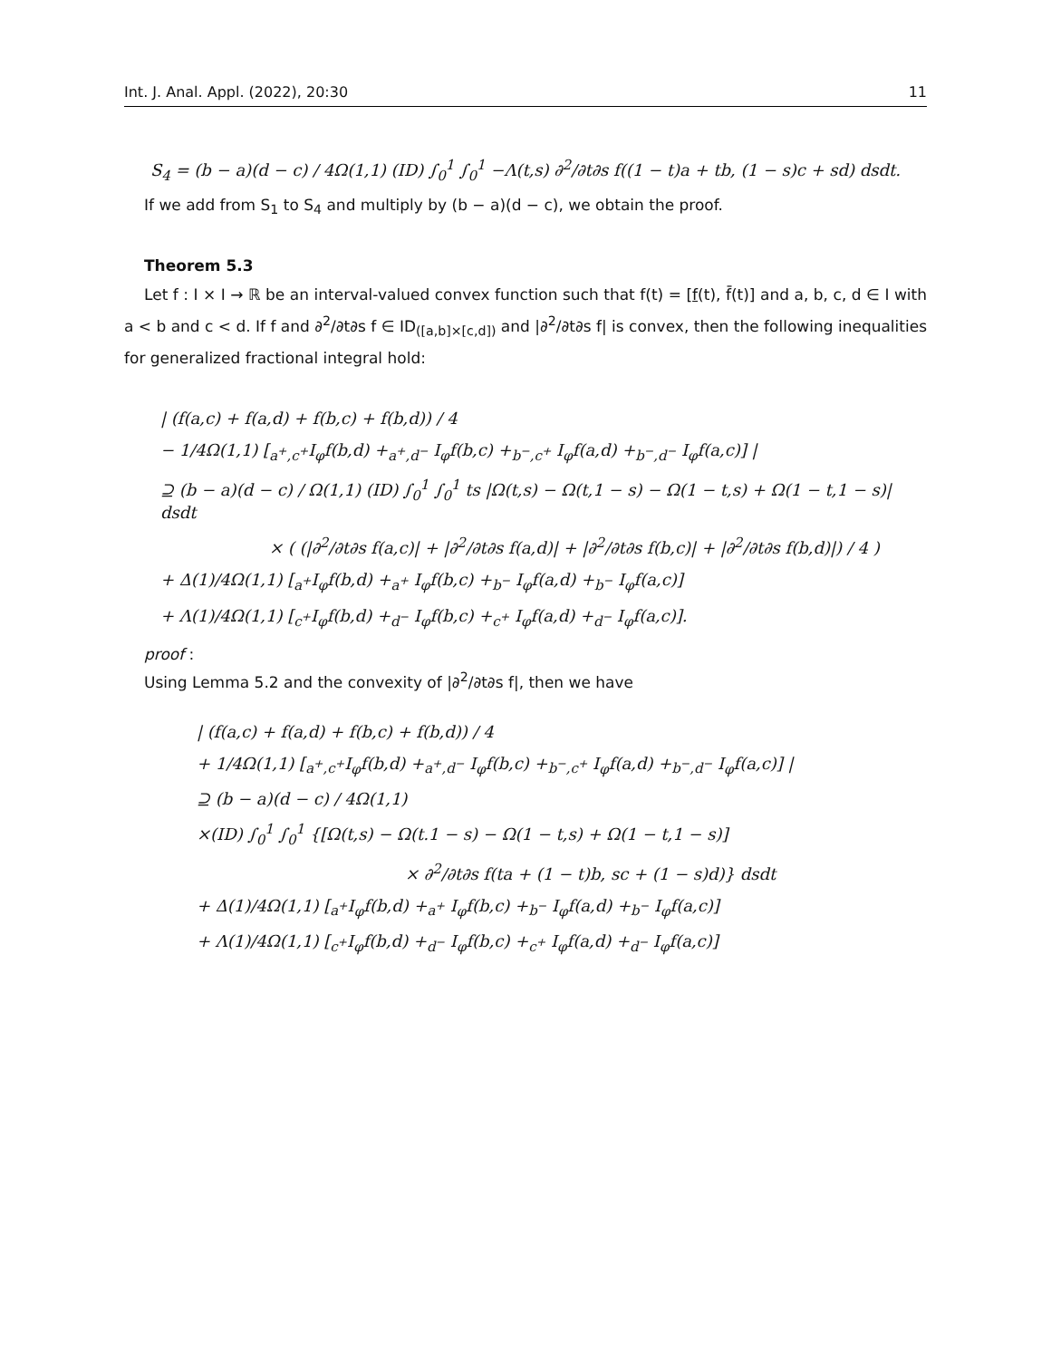Int. J. Anal. Appl. (2022), 20:30 11
S<sub>4</sub> = (b − a)(d − c) / 4Ω(1,1) (ID) ∫<sub>0</sub><sup>1</sup> ∫<sub>0</sub><sup>1</sup> −Λ(t,s) ∂<sup>2</sup>/∂t∂s f((1 − t)a + tb, (1 − s)c + sd) dsdt.
If we add from S<sub>1</sub> to S<sub>4</sub> and multiply by (b − a)(d − c), we obtain the proof.
Theorem 5.3
Let f : I × I → ℝ be an interval-valued convex function such that f(t) = [f(t), f̄(t)] and a, b, c, d ∈ I with a < b and c < d. If f and ∂<sup>2</sup>/∂t∂s f ∈ ID<sub>([a,b]×[c,d])</sub> and |∂<sup>2</sup>/∂t∂s f| is convex, then the following inequalities for generalized fractional integral hold:
| (f(a,c) + f(a,d) + f(b,c) + f(b,d)) / 4
− 1/4Ω(1,1) [<sub>a<sup>+</sup>,c<sup>+</sup></sub>I<sub>φ</sub>f(b,d) +<sub>a<sup>+</sup>,d<sup>−</sup></sub> I<sub>φ</sub>f(b,c) +<sub>b<sup>−</sup>,c<sup>+</sup></sub> I<sub>φ</sub>f(a,d) +<sub>b<sup>−</sup>,d<sup>−</sup></sub> I<sub>φ</sub>f(a,c)] |
⊇ (b − a)(d − c) / Ω(1,1) (ID) ∫<sub>0</sub><sup>1</sup> ∫<sub>0</sub><sup>1</sup> ts |Ω(t,s) − Ω(t,1 − s) − Ω(1 − t,s) + Ω(1 − t,1 − s)| dsdt
× ( (|∂<sup>2</sup>/∂t∂s f(a,c)| + |∂<sup>2</sup>/∂t∂s f(a,d)| + |∂<sup>2</sup>/∂t∂s f(b,c)| + |∂<sup>2</sup>/∂t∂s f(b,d)|) / 4 )
+ Δ(1)/4Ω(1,1) [<sub>a<sup>+</sup></sub>I<sub>φ</sub>f(b,d) +<sub>a<sup>+</sup></sub> I<sub>φ</sub>f(b,c) +<sub>b<sup>−</sup></sub> I<sub>φ</sub>f(a,d) +<sub>b<sup>−</sup></sub> I<sub>φ</sub>f(a,c)]
+ Λ(1)/4Ω(1,1) [<sub>c<sup>+</sup></sub>I<sub>φ</sub>f(b,d) +<sub>d<sup>−</sup></sub> I<sub>φ</sub>f(b,c) +<sub>c<sup>+</sup></sub> I<sub>φ</sub>f(a,d) +<sub>d<sup>−</sup></sub> I<sub>φ</sub>f(a,c)].
proof :
Using Lemma 5.2 and the convexity of |∂<sup>2</sup>/∂t∂s f|, then we have
| (f(a,c) + f(a,d) + f(b,c) + f(b,d)) / 4
+ 1/4Ω(1,1) [<sub>a<sup>+</sup>,c<sup>+</sup></sub>I<sub>φ</sub>f(b,d) +<sub>a<sup>+</sup>,d<sup>−</sup></sub> I<sub>φ</sub>f(b,c) +<sub>b<sup>−</sup>,c<sup>+</sup></sub> I<sub>φ</sub>f(a,d) +<sub>b<sup>−</sup>,d<sup>−</sup></sub> I<sub>φ</sub>f(a,c)] |
⊇ (b − a)(d − c) / 4Ω(1,1)
×(ID) ∫<sub>0</sub><sup>1</sup> ∫<sub>0</sub><sup>1</sup> {[Ω(t,s) − Ω(t.1 − s) − Ω(1 − t,s) + Ω(1 − t,1 − s)]
× ∂<sup>2</sup>/∂t∂s f(ta + (1 − t)b, sc + (1 − s)d)} dsdt
+ Δ(1)/4Ω(1,1) [<sub>a<sup>+</sup></sub>I<sub>φ</sub>f(b,d) +<sub>a<sup>+</sup></sub> I<sub>φ</sub>f(b,c) +<sub>b<sup>−</sup></sub> I<sub>φ</sub>f(a,d) +<sub>b<sup>−</sup></sub> I<sub>φ</sub>f(a,c)]
+ Λ(1)/4Ω(1,1) [<sub>c<sup>+</sup></sub>I<sub>φ</sub>f(b,d) +<sub>d<sup>−</sup></sub> I<sub>φ</sub>f(b,c) +<sub>c<sup>+</sup></sub> I<sub>φ</sub>f(a,d) +<sub>d<sup>−</sup></sub> I<sub>φ</sub>f(a,c)]